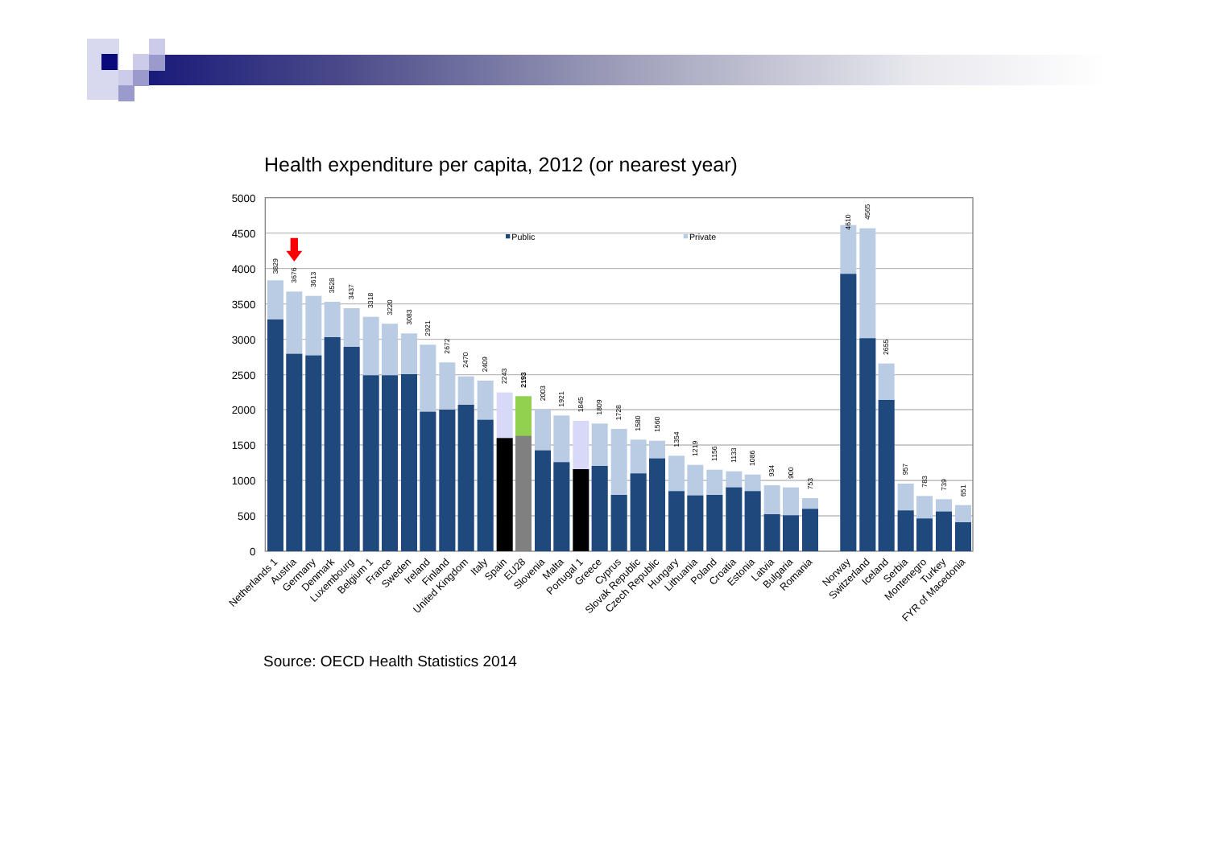Health expenditure per capita, 2012 (or nearest year)
5000
4500
4000
3500
3000
2500
2000
1500
1000
500
0
Public
Private
3829
3676
3613
3528
3437
3318
3220
3083
2921
2672
2470
2409
2243
2193
2003
1921
1845
1809
1728
1580
1560
1354
1219
1156
1133
1086
934
900
753
4610
4565
2655
957
783
739
651
Netherlands 1
Austria
Germany
Denmark
Luxembourg
Belgium 1
France
Sweden
Ireland
Finland
United Kingdom
Italy
Spain
EU28
Slovenia
Malta
Portugal 1
Greece
Cyprus
Slovak Republic
Czech Republic
Hungary
Lithuania
Poland
Croatia
Estonia
Latvia
Bulgaria
Romania
Norway
Switzerland
Iceland
Serbia
Montenegro
Turkey
FYR of Macedonia
Source: OECD Health Statistics 2014